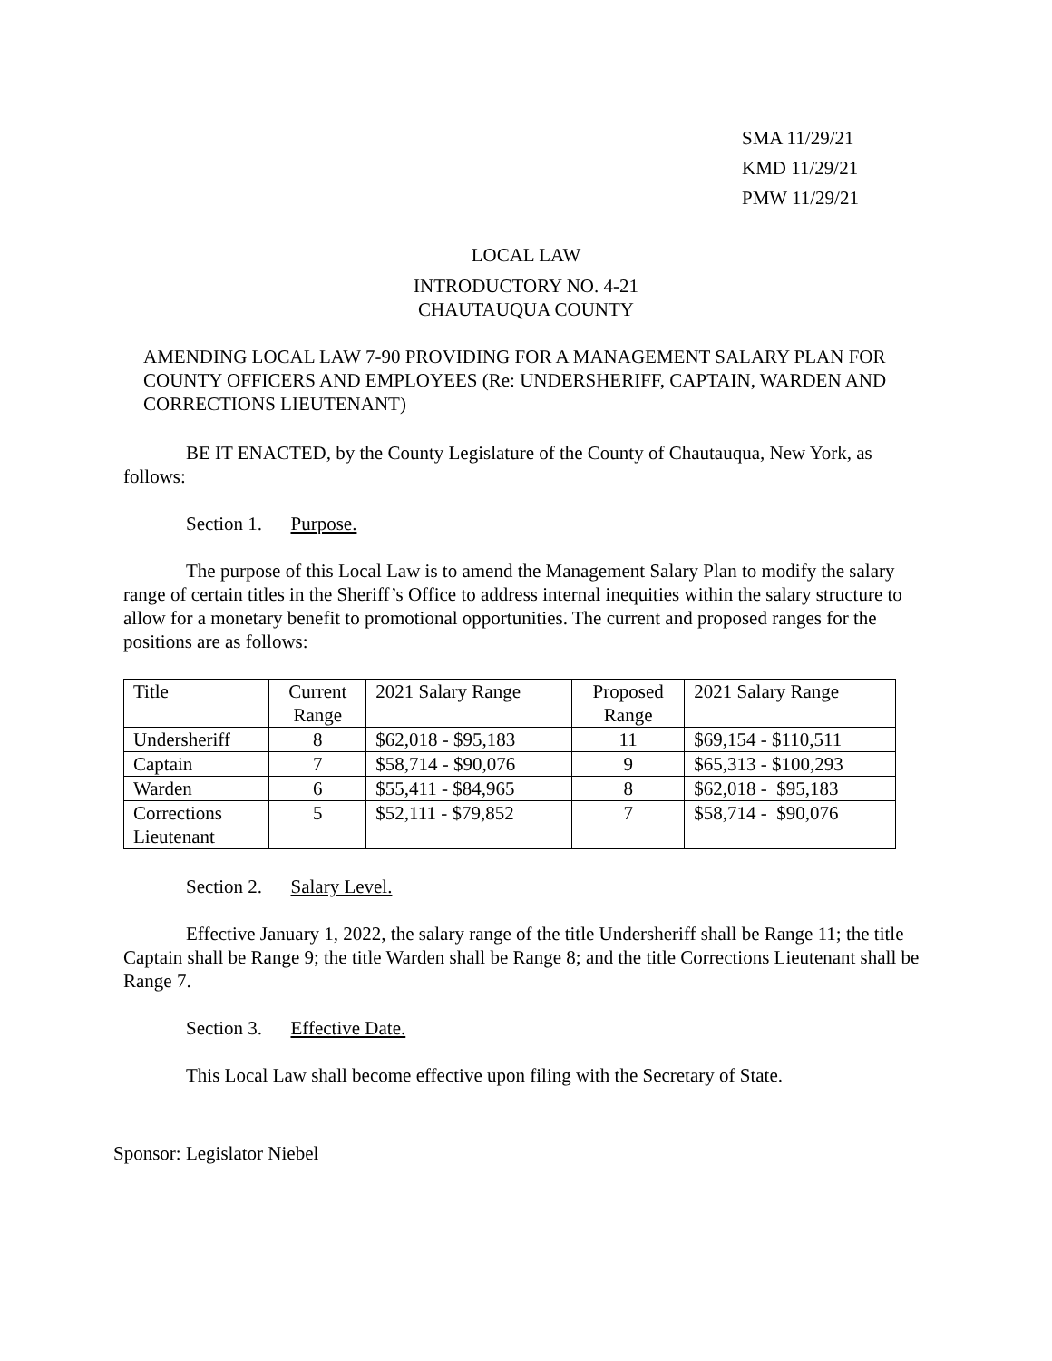SMA 11/29/21
KMD 11/29/21
PMW 11/29/21
LOCAL LAW
INTRODUCTORY NO. 4-21
CHAUTAUQUA COUNTY
AMENDING LOCAL LAW 7-90 PROVIDING FOR A MANAGEMENT SALARY PLAN FOR COUNTY OFFICERS AND EMPLOYEES (Re: UNDERSHERIFF, CAPTAIN, WARDEN AND CORRECTIONS LIEUTENANT)
BE IT ENACTED, by the County Legislature of the County of Chautauqua, New York, as follows:
Section 1. Purpose.
The purpose of this Local Law is to amend the Management Salary Plan to modify the salary range of certain titles in the Sheriff’s Office to address internal inequities within the salary structure to allow for a monetary benefit to promotional opportunities. The current and proposed ranges for the positions are as follows:
| Title | Current Range | 2021 Salary Range | Proposed Range | 2021 Salary Range |
| Undersheriff | 8 | $62,018 - $95,183 | 11 | $69,154 - $110,511 |
| Captain | 7 | $58,714 - $90,076 | 9 | $65,313 - $100,293 |
| Warden | 6 | $55,411 - $84,965 | 8 | $62,018 - $95,183 |
| Corrections Lieutenant | 5 | $52,111 - $79,852 | 7 | $58,714 - $90,076 |
Section 2. Salary Level.
Effective January 1, 2022, the salary range of the title Undersheriff shall be Range 11; the title Captain shall be Range 9; the title Warden shall be Range 8; and the title Corrections Lieutenant shall be Range 7.
Section 3. Effective Date.
This Local Law shall become effective upon filing with the Secretary of State.
Sponsor: Legislator Niebel